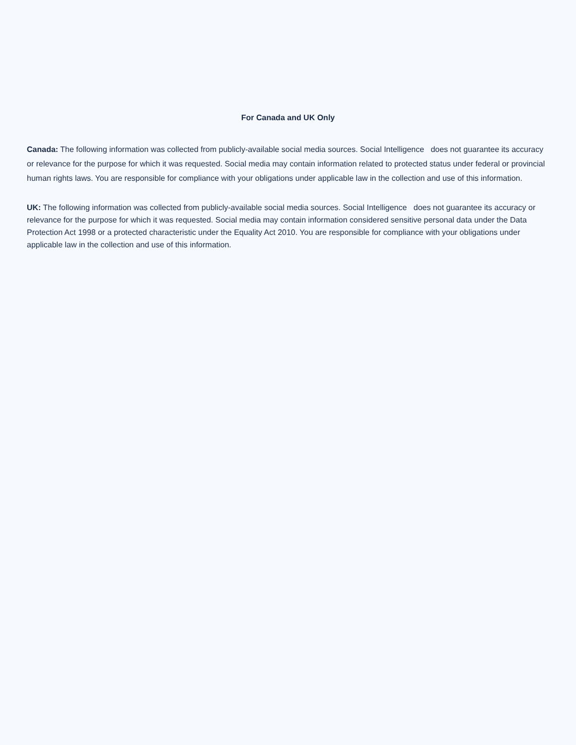For Canada and UK Only
Canada: The following information was collected from publicly-available social media sources. Social Intelligence does not guarantee its accuracy or relevance for the purpose for which it was requested. Social media may contain information related to protected status under federal or provincial human rights laws. You are responsible for compliance with your obligations under applicable law in the collection and use of this information.
UK: The following information was collected from publicly-available social media sources. Social Intelligence does not guarantee its accuracy or relevance for the purpose for which it was requested. Social media may contain information considered sensitive personal data under the Data Protection Act 1998 or a protected characteristic under the Equality Act 2010. You are responsible for compliance with your obligations under applicable law in the collection and use of this information.